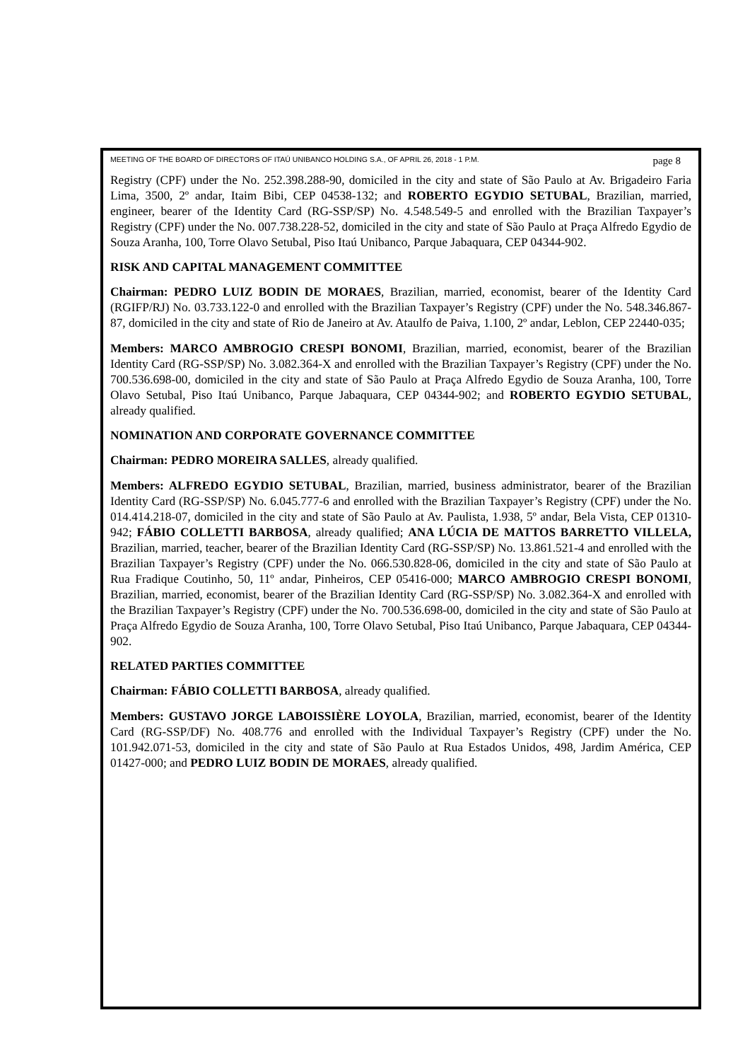MEETING OF THE BOARD OF DIRECTORS OF ITAÚ UNIBANCO HOLDING S.A., OF APRIL 26, 2018 - 1 P.M. page 8
Registry (CPF) under the No. 252.398.288-90, domiciled in the city and state of São Paulo at Av. Brigadeiro Faria Lima, 3500, 2º andar, Itaim Bibi, CEP 04538-132; and ROBERTO EGYDIO SETUBAL, Brazilian, married, engineer, bearer of the Identity Card (RG-SSP/SP) No. 4.548.549-5 and enrolled with the Brazilian Taxpayer’s Registry (CPF) under the No. 007.738.228-52, domiciled in the city and state of São Paulo at Praça Alfredo Egydio de Souza Aranha, 100, Torre Olavo Setubal, Piso Itaú Unibanco, Parque Jabaquara, CEP 04344-902.
RISK AND CAPITAL MANAGEMENT COMMITTEE
Chairman: PEDRO LUIZ BODIN DE MORAES, Brazilian, married, economist, bearer of the Identity Card (RGIFP/RJ) No. 03.733.122-0 and enrolled with the Brazilian Taxpayer’s Registry (CPF) under the No. 548.346.867-87, domiciled in the city and state of Rio de Janeiro at Av. Ataulfo de Paiva, 1.100, 2º andar, Leblon, CEP 22440-035;
Members: MARCO AMBROGIO CRESPI BONOMI, Brazilian, married, economist, bearer of the Brazilian Identity Card (RG-SSP/SP) No. 3.082.364-X and enrolled with the Brazilian Taxpayer’s Registry (CPF) under the No. 700.536.698-00, domiciled in the city and state of São Paulo at Praça Alfredo Egydio de Souza Aranha, 100, Torre Olavo Setubal, Piso Itaú Unibanco, Parque Jabaquara, CEP 04344-902; and ROBERTO EGYDIO SETUBAL, already qualified.
NOMINATION AND CORPORATE GOVERNANCE COMMITTEE
Chairman: PEDRO MOREIRA SALLES, already qualified.
Members: ALFREDO EGYDIO SETUBAL, Brazilian, married, business administrator, bearer of the Brazilian Identity Card (RG-SSP/SP) No. 6.045.777-6 and enrolled with the Brazilian Taxpayer’s Registry (CPF) under the No. 014.414.218-07, domiciled in the city and state of São Paulo at Av. Paulista, 1.938, 5º andar, Bela Vista, CEP 01310-942; FÁBIO COLLETTI BARBOSA, already qualified; ANA LÚCIA DE MATTOS BARRETTO VILLELA, Brazilian, married, teacher, bearer of the Brazilian Identity Card (RG-SSP/SP) No. 13.861.521-4 and enrolled with the Brazilian Taxpayer’s Registry (CPF) under the No. 066.530.828-06, domiciled in the city and state of São Paulo at Rua Fradique Coutinho, 50, 11º andar, Pinheiros, CEP 05416-000; MARCO AMBROGIO CRESPI BONOMI, Brazilian, married, economist, bearer of the Brazilian Identity Card (RG-SSP/SP) No. 3.082.364-X and enrolled with the Brazilian Taxpayer’s Registry (CPF) under the No. 700.536.698-00, domiciled in the city and state of São Paulo at Praça Alfredo Egydio de Souza Aranha, 100, Torre Olavo Setubal, Piso Itaú Unibanco, Parque Jabaquara, CEP 04344-902.
RELATED PARTIES COMMITTEE
Chairman: FÁBIO COLLETTI BARBOSA, already qualified.
Members: GUSTAVO JORGE LABOISSIÈRE LOYOLA, Brazilian, married, economist, bearer of the Identity Card (RG-SSP/DF) No. 408.776 and enrolled with the Individual Taxpayer’s Registry (CPF) under the No. 101.942.071-53, domiciled in the city and state of São Paulo at Rua Estados Unidos, 498, Jardim América, CEP 01427-000; and PEDRO LUIZ BODIN DE MORAES, already qualified.